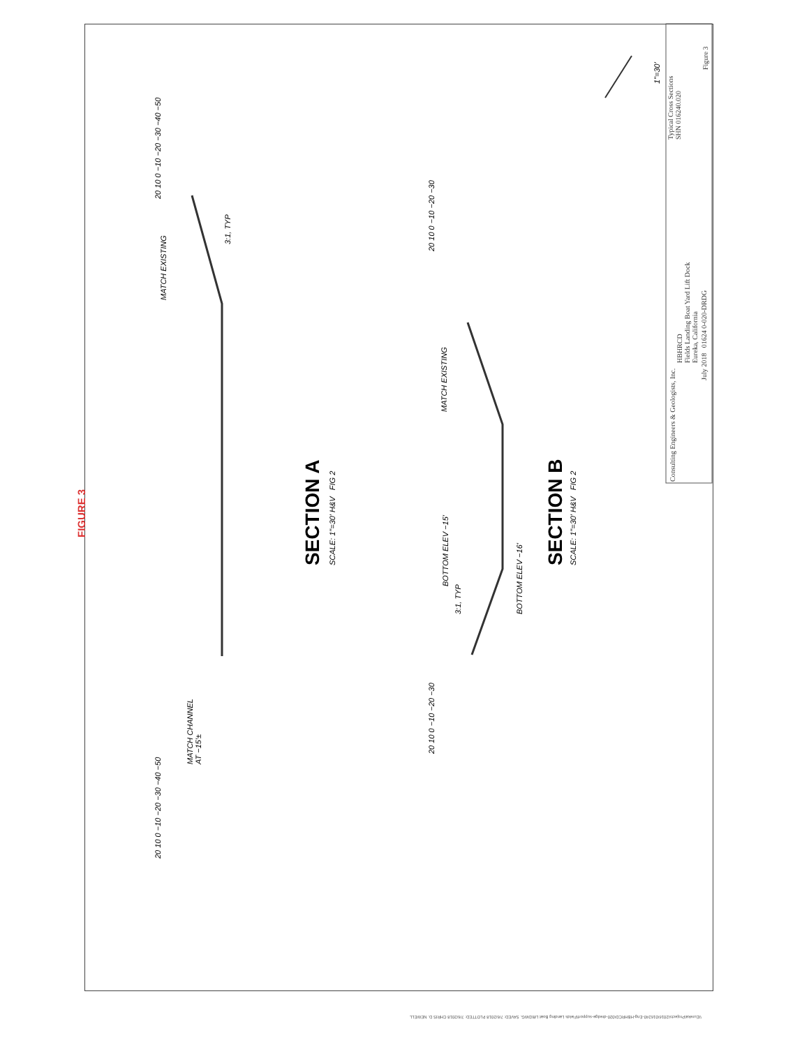FIGURE 3
MATCH EXISTING
3:1, TYP
MATCH CHANNEL
AT −15'±
20 10 0 −10 −20 −30 −40 −50
20 10 0 −10 −20 −30 −40 −50
SECTION A SCALE: 1"=30' H&V FIG 2
MATCH EXISTING
BOTTOM ELEV −15'
3:1, TYP BOTTOM ELEV −16'
20 10 0 −10 −20 −30
20 10 0 −10 −20 −30
SECTION B SCALE: 1"=30' H&V FIG 2
Consulting Engineers & Geologists, Inc.
HBHRCD
Fields Landing Boat Yard Lift Dock
Eureka, California
July 2018 01624 0-020-DRDG
Typical Cross Sections
SHN 016240.020
Figure 3
1"=30'
\\Eureka\Projects\2016\016240-Eng-HBHRCD\020-dredge-support\Fields Landing Boat Lift\DWG. SAVED: 7/6/2018 PLOTTED: 7/6/2018 CHRIS D. NEWELL